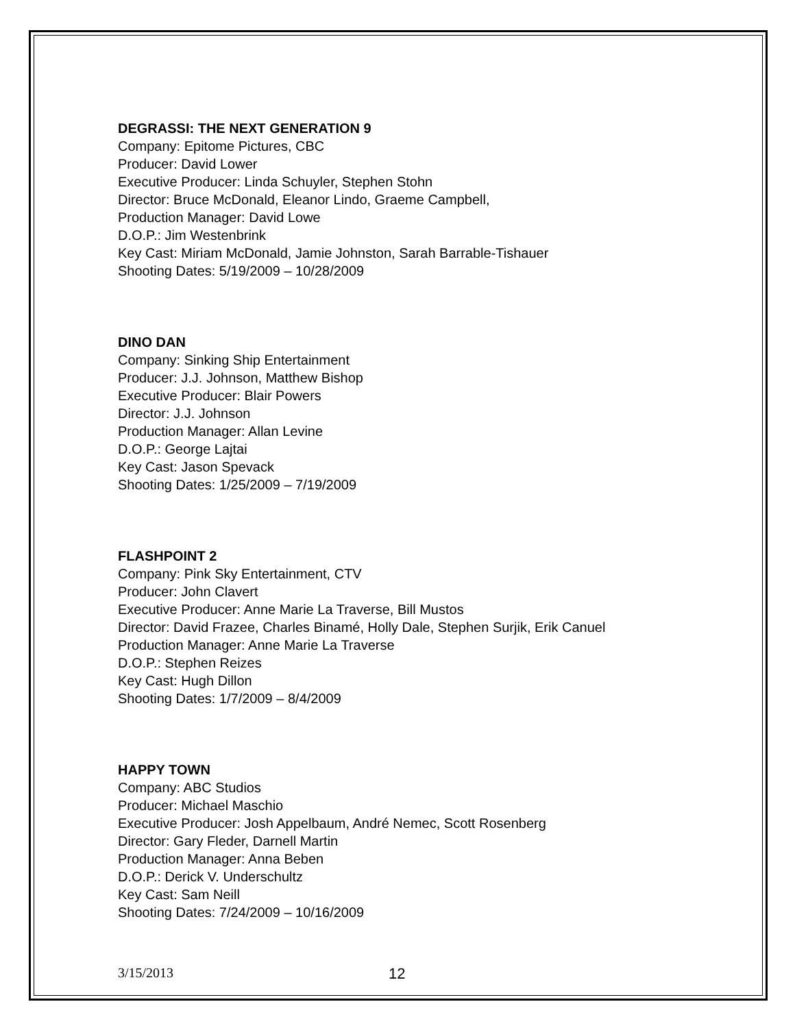DEGRASSI: THE NEXT GENERATION 9
Company: Epitome Pictures, CBC
Producer: David Lower
Executive Producer: Linda Schuyler, Stephen Stohn
Director: Bruce McDonald, Eleanor Lindo, Graeme Campbell,
Production Manager: David Lowe
D.O.P.: Jim Westenbrink
Key Cast: Miriam McDonald, Jamie Johnston, Sarah Barrable-Tishauer
Shooting Dates: 5/19/2009 – 10/28/2009
DINO DAN
Company: Sinking Ship Entertainment
Producer: J.J. Johnson, Matthew Bishop
Executive Producer: Blair Powers
Director: J.J. Johnson
Production Manager: Allan Levine
D.O.P.: George Lajtai
Key Cast: Jason Spevack
Shooting Dates: 1/25/2009 – 7/19/2009
FLASHPOINT 2
Company: Pink Sky Entertainment, CTV
Producer: John Clavert
Executive Producer: Anne Marie La Traverse, Bill Mustos
Director: David Frazee, Charles Binamé, Holly Dale, Stephen Surjik, Erik Canuel
Production Manager: Anne Marie La Traverse
D.O.P.: Stephen Reizes
Key Cast: Hugh Dillon
Shooting Dates: 1/7/2009 – 8/4/2009
HAPPY TOWN
Company: ABC Studios
Producer: Michael Maschio
Executive Producer: Josh Appelbaum, André Nemec, Scott Rosenberg
Director: Gary Fleder, Darnell Martin
Production Manager: Anna Beben
D.O.P.: Derick V. Underschultz
Key Cast: Sam Neill
Shooting Dates: 7/24/2009 – 10/16/2009
3/15/2013 12